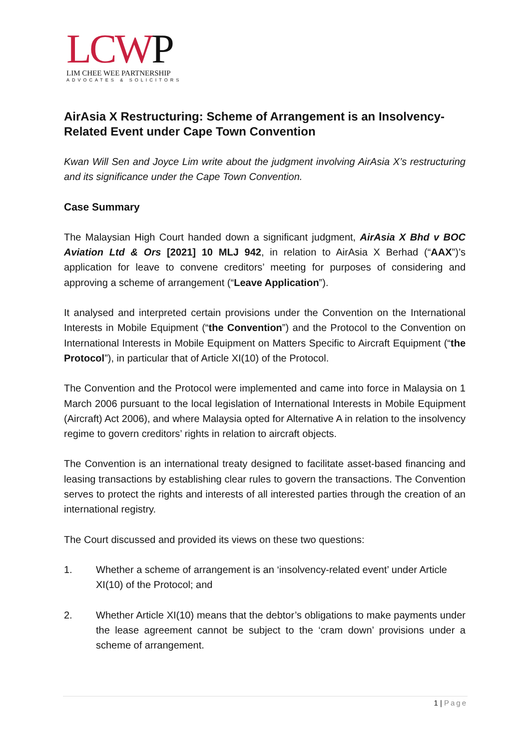LCWP
LIM CHEE WEE PARTNERSHIP
ADVOCATES & SOLICITORS
AirAsia X Restructuring: Scheme of Arrangement is an Insolvency-Related Event under Cape Town Convention
Kwan Will Sen and Joyce Lim write about the judgment involving AirAsia X’s restructuring and its significance under the Cape Town Convention.
Case Summary
The Malaysian High Court handed down a significant judgment, AirAsia X Bhd v BOC Aviation Ltd & Ors [2021] 10 MLJ 942, in relation to AirAsia X Berhad (“AAX”)’s application for leave to convene creditors’ meeting for purposes of considering and approving a scheme of arrangement (“Leave Application”).
It analysed and interpreted certain provisions under the Convention on the International Interests in Mobile Equipment (“the Convention”) and the Protocol to the Convention on International Interests in Mobile Equipment on Matters Specific to Aircraft Equipment (“the Protocol”), in particular that of Article XI(10) of the Protocol.
The Convention and the Protocol were implemented and came into force in Malaysia on 1 March 2006 pursuant to the local legislation of International Interests in Mobile Equipment (Aircraft) Act 2006), and where Malaysia opted for Alternative A in relation to the insolvency regime to govern creditors’ rights in relation to aircraft objects.
The Convention is an international treaty designed to facilitate asset-based financing and leasing transactions by establishing clear rules to govern the transactions. The Convention serves to protect the rights and interests of all interested parties through the creation of an international registry.
The Court discussed and provided its views on these two questions:
1. Whether a scheme of arrangement is an ‘insolvency-related event’ under Article XI(10) of the Protocol; and
2. Whether Article XI(10) means that the debtor’s obligations to make payments under the lease agreement cannot be subject to the ‘cram down’ provisions under a scheme of arrangement.
1 | Page